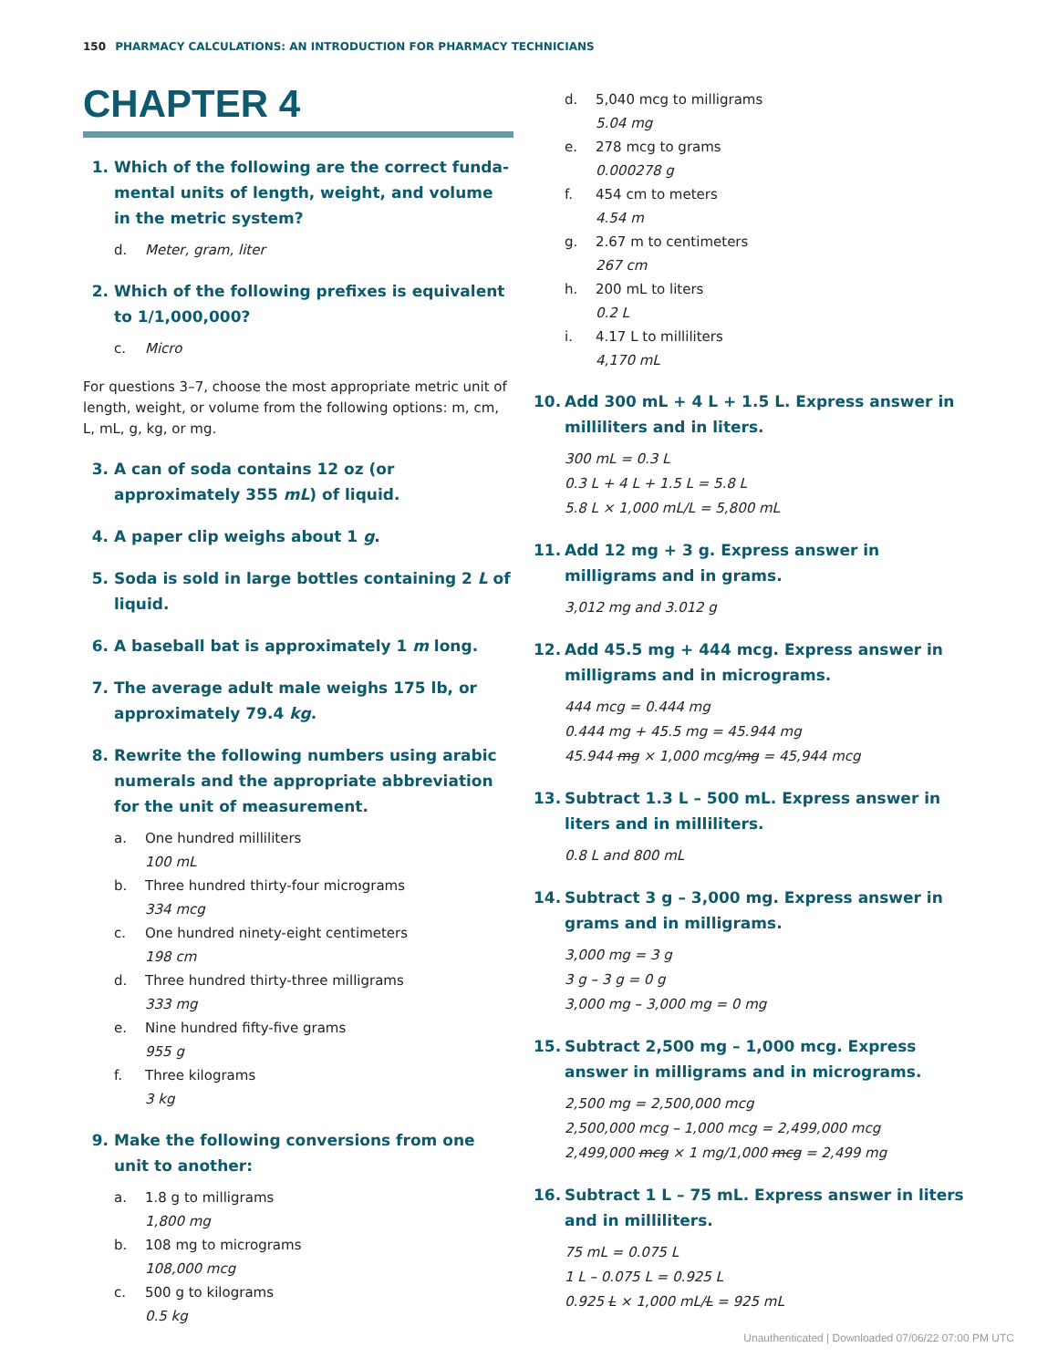150 PHARMACY CALCULATIONS: AN INTRODUCTION FOR PHARMACY TECHNICIANS
CHAPTER 4
1. Which of the following are the correct funda­mental units of length, weight, and volume in the metric system?
d. Meter, gram, liter
2. Which of the following prefixes is equivalent to 1/1,000,000?
c. Micro
For questions 3–7, choose the most appropriate metric unit of length, weight, or volume from the following options: m, cm, L, mL, g, kg, or mg.
3. A can of soda contains 12 oz (or approximately 355 mL) of liquid.
4. A paper clip weighs about 1 g.
5. Soda is sold in large bottles containing 2 L of liquid.
6. A baseball bat is approximately 1 m long.
7. The average adult male weighs 175 lb, or approxi­mately 79.4 kg.
8. Rewrite the following numbers using arabic numerals and the appropriate abbreviation for the unit of measurement.
a. One hundred milliliters
100 mL
b. Three hundred thirty-four micrograms
334 mcg
c. One hundred ninety-eight centimeters
198 cm
d. Three hundred thirty-three milligrams
333 mg
e. Nine hundred fifty-five grams
955 g
f. Three kilograms
3 kg
9. Make the following conversions from one unit to another:
a. 1.8 g to milligrams
1,800 mg
b. 108 mg to micrograms
108,000 mcg
c. 500 g to kilograms
0.5 kg
d. 5,040 mcg to milligrams
5.04 mg
e. 278 mcg to grams
0.000278 g
f. 454 cm to meters
4.54 m
g. 2.67 m to centimeters
267 cm
h. 200 mL to liters
0.2 L
i. 4.17 L to milliliters
4,170 mL
10. Add 300 mL + 4 L + 1.5 L. Express answer in milliliters and in liters.
300 mL = 0.3 L
0.3 L + 4 L + 1.5 L = 5.8 L
5.8 L × 1,000 mL/L = 5,800 mL
11. Add 12 mg + 3 g. Express answer in milligrams and in grams.
3,012 mg and 3.012 g
12. Add 45.5 mg + 444 mcg. Express answer in milligrams and in micrograms.
444 mcg = 0.444 mg
0.444 mg + 45.5 mg = 45.944 mg
45.944 mg × 1,000 mcg/mg = 45,944 mcg
13. Subtract 1.3 L – 500 mL. Express answer in liters and in milliliters.
0.8 L and 800 mL
14. Subtract 3 g – 3,000 mg. Express answer in grams and in milligrams.
3,000 mg = 3 g
3 g – 3 g = 0 g
3,000 mg – 3,000 mg = 0 mg
15. Subtract 2,500 mg – 1,000 mcg. Express answer in milligrams and in micrograms.
2,500 mg = 2,500,000 mcg
2,500,000 mcg – 1,000 mcg = 2,499,000 mcg
2,499,000 mcg × 1 mg/1,000 mcg = 2,499 mg
16. Subtract 1 L – 75 mL. Express answer in liters and in milliliters.
75 mL = 0.075 L
1 L – 0.075 L = 0.925 L
0.925 L × 1,000 mL/L = 925 mL
Unauthenticated | Downloaded 07/06/22 07:00 PM UTC